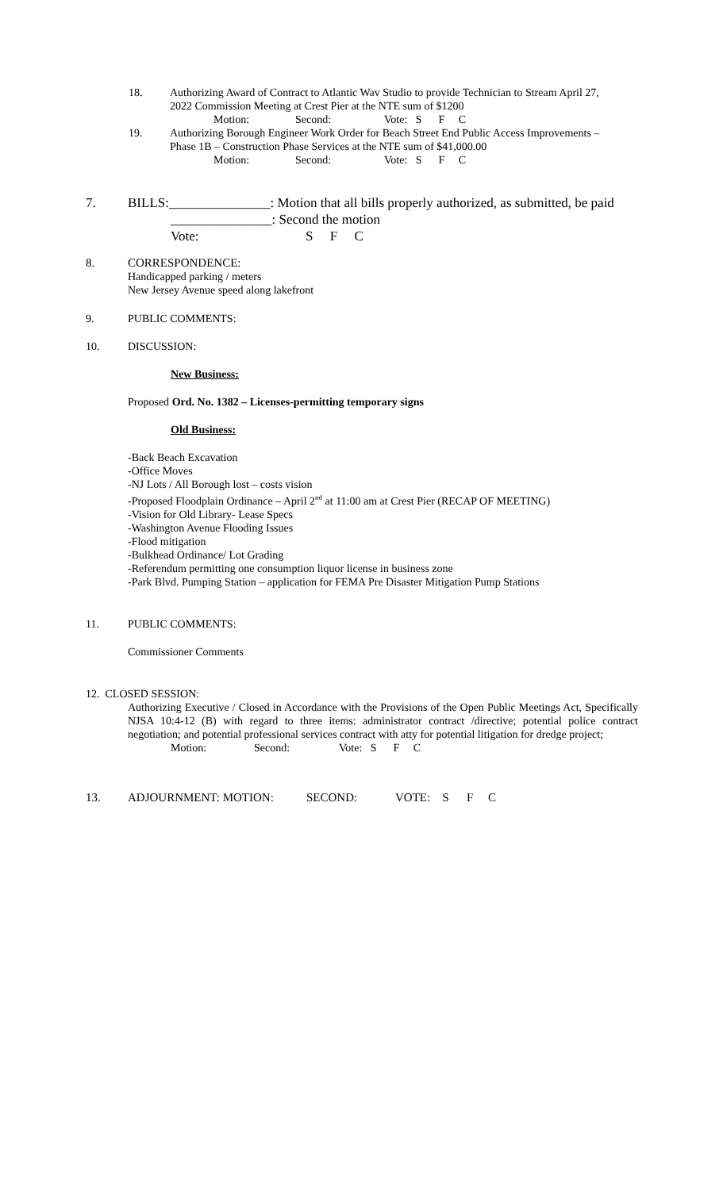18. Authorizing Award of Contract to Atlantic Wav Studio to provide Technician to Stream April 27,
2022 Commission Meeting at Crest Pier at the NTE sum of $1200
Motion: Second: Vote: S F C
19. Authorizing Borough Engineer Work Order for Beach Street End Public Access Improvements –
Phase 1B – Construction Phase Services at the NTE sum of $41,000.00
Motion: Second: Vote: S F C
7. BILLS:_______________: Motion that all bills properly authorized, as submitted, be paid
_______________: Second the motion
Vote: S F C
8. CORRESPONDENCE:
Handicapped parking / meters
New Jersey Avenue speed along lakefront
9. PUBLIC COMMENTS:
10. DISCUSSION:
New Business:
Proposed Ord. No. 1382 – Licenses-permitting temporary signs
Old Business:
-Back Beach Excavation
-Office Moves
-NJ Lots / All Borough lost – costs vision
-Proposed Floodplain Ordinance – April 2<sup>nd</sup> at 11:00 am at Crest Pier (RECAP OF MEETING)
-Vision for Old Library- Lease Specs
-Washington Avenue Flooding Issues
-Flood mitigation
-Bulkhead Ordinance/ Lot Grading
-Referendum permitting one consumption liquor license in business zone
-Park Blvd. Pumping Station – application for FEMA Pre Disaster Mitigation Pump Stations
11. PUBLIC COMMENTS:
Commissioner Comments
12. CLOSED SESSION:
Authorizing Executive / Closed in Accordance with the Provisions of the Open Public Meetings Act, Specifically NJSA 10:4-12 (B) with regard to three items: administrator contract /directive; potential police contract negotiation; and potential professional services contract with atty for potential litigation for dredge project;
Motion: Second: Vote: S F C
13. ADJOURNMENT: MOTION: SECOND: VOTE: S F C